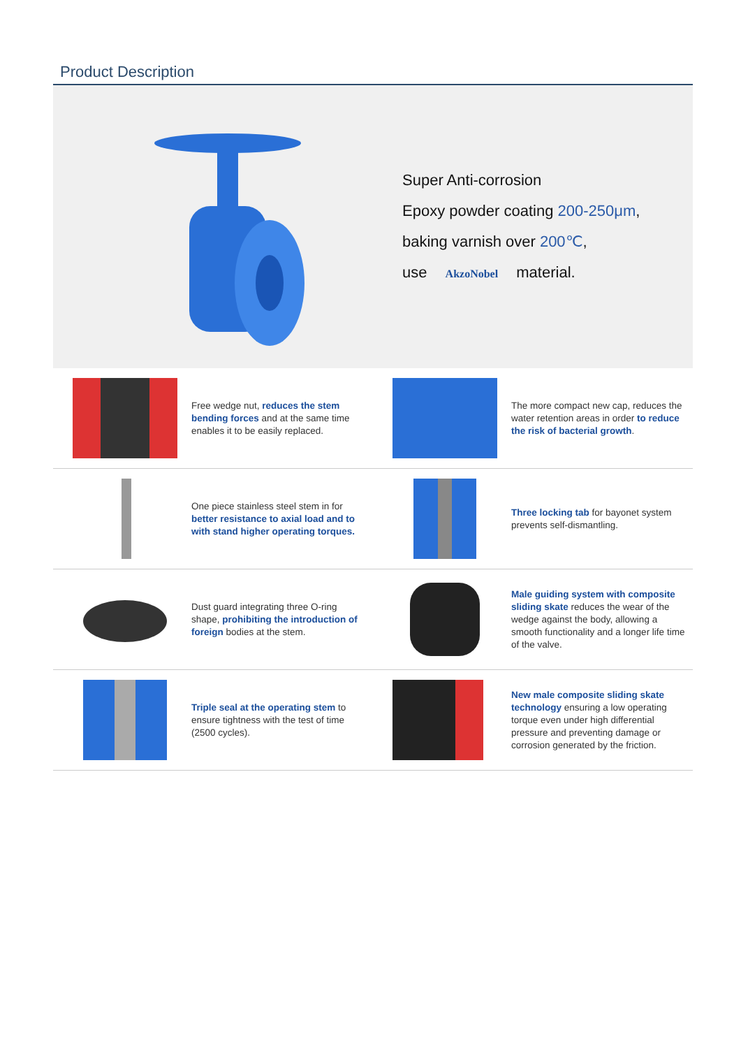Product Description
Super Anti-corrosion
Epoxy powder coating 200-250μm,
baking varnish over 200℃,
use AkzoNobel material.
Free wedge nut, reduces the stem bending forces and at the same time enables it to be easily replaced.
The more compact new cap, reduces the water retention areas in order to reduce the risk of bacterial growth.
One piece stainless steel stem in for better resistance to axial load and to with stand higher operating torques.
Three locking tab for bayonet system prevents self-dismantling.
Dust guard integrating three O-ring shape, prohibiting the introduction of foreign bodies at the stem.
Male guiding system with composite sliding skate reduces the wear of the wedge against the body, allowing a smooth functionality and a longer life time of the valve.
Triple seal at the operating stem to ensure tightness with the test of time (2500 cycles).
New male composite sliding skate technology ensuring a low operating torque even under high differential pressure and preventing damage or corrosion generated by the friction.